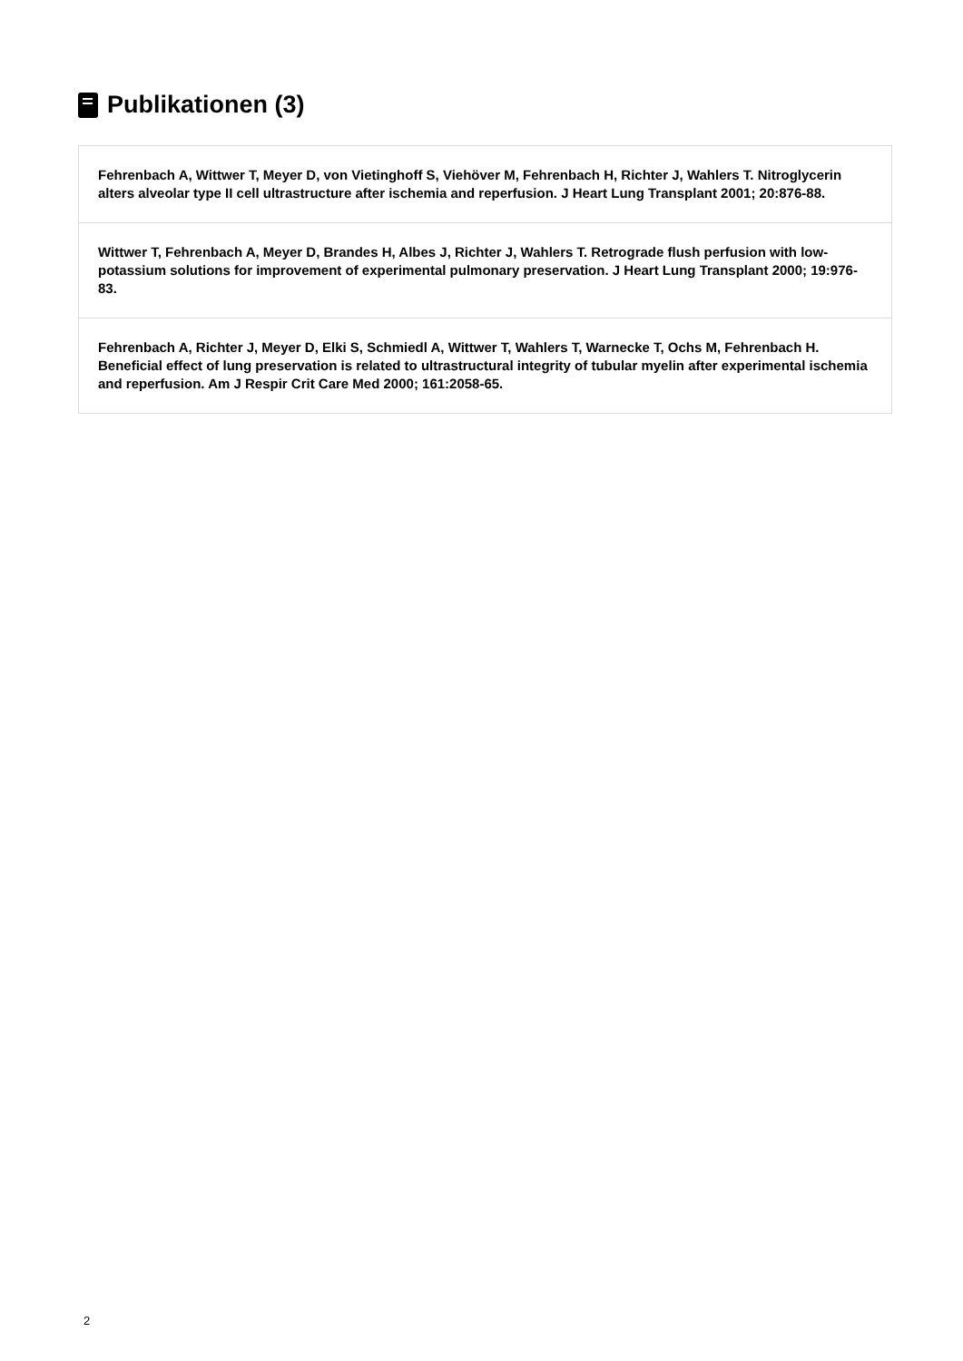Publikationen (3)
Fehrenbach A, Wittwer T, Meyer D, von Vietinghoff S, Viehöver M, Fehrenbach H, Richter J, Wahlers T. Nitroglycerin alters alveolar type II cell ultrastructure after ischemia and reperfusion. J Heart Lung Transplant 2001; 20:876-88.
Wittwer T, Fehrenbach A, Meyer D, Brandes H, Albes J, Richter J, Wahlers T. Retrograde flush perfusion with low-potassium solutions for improvement of experimental pulmonary preservation. J Heart Lung Transplant 2000; 19:976-83.
Fehrenbach A, Richter J, Meyer D, Elki S, Schmiedl A, Wittwer T, Wahlers T, Warnecke T, Ochs M, Fehrenbach H. Beneficial effect of lung preservation is related to ultrastructural integrity of tubular myelin after experimental ischemia and reperfusion. Am J Respir Crit Care Med 2000; 161:2058-65.
2